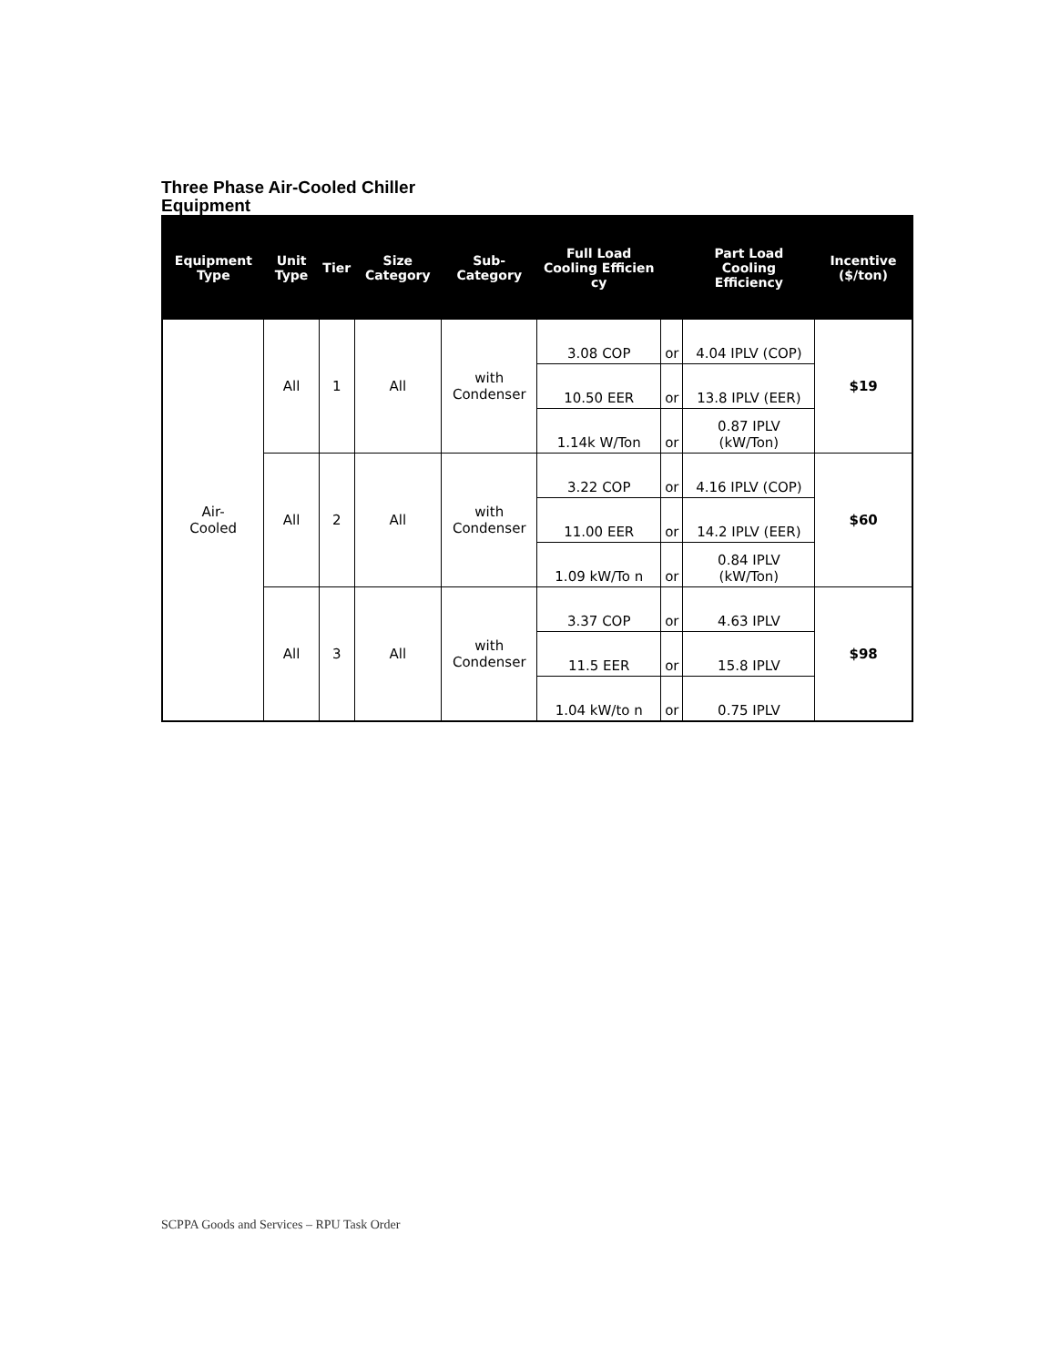Three Phase Air-Cooled Chiller
Equipment
| Equipment Type | Unit Type | Tier | Size Category | Sub-Category | Full Load Cooling Efficien cy | | Part Load Cooling Efficiency | Incentive ($/ton) |
| --- | --- | --- | --- | --- | --- | --- | --- | --- |
| Air- Cooled | All | 1 | All | with Condenser | 3.08 COP | or | 4.04 IPLV (COP) | $19 |
| | | | | | 10.50 EER | or | 13.8 IPLV (EER) | |
| | | | | | 1.14k W/Ton | or | 0.87 IPLV (kW/Ton) | |
| | All | 2 | All | with Condenser | 3.22 COP | or | 4.16 IPLV (COP) | $60 |
| | | | | | 11.00 EER | or | 14.2 IPLV (EER) | |
| | | | | | 1.09 kW/To n | or | 0.84 IPLV (kW/Ton) | |
| | All | 3 | All | with Condenser | 3.37 COP | or | 4.63 IPLV | $98 |
| | | | | | 11.5 EER | or | 15.8 IPLV | |
| | | | | | 1.04 kW/to n | or | 0.75 IPLV | |
SCPPA Goods and Services – RPU Task Order